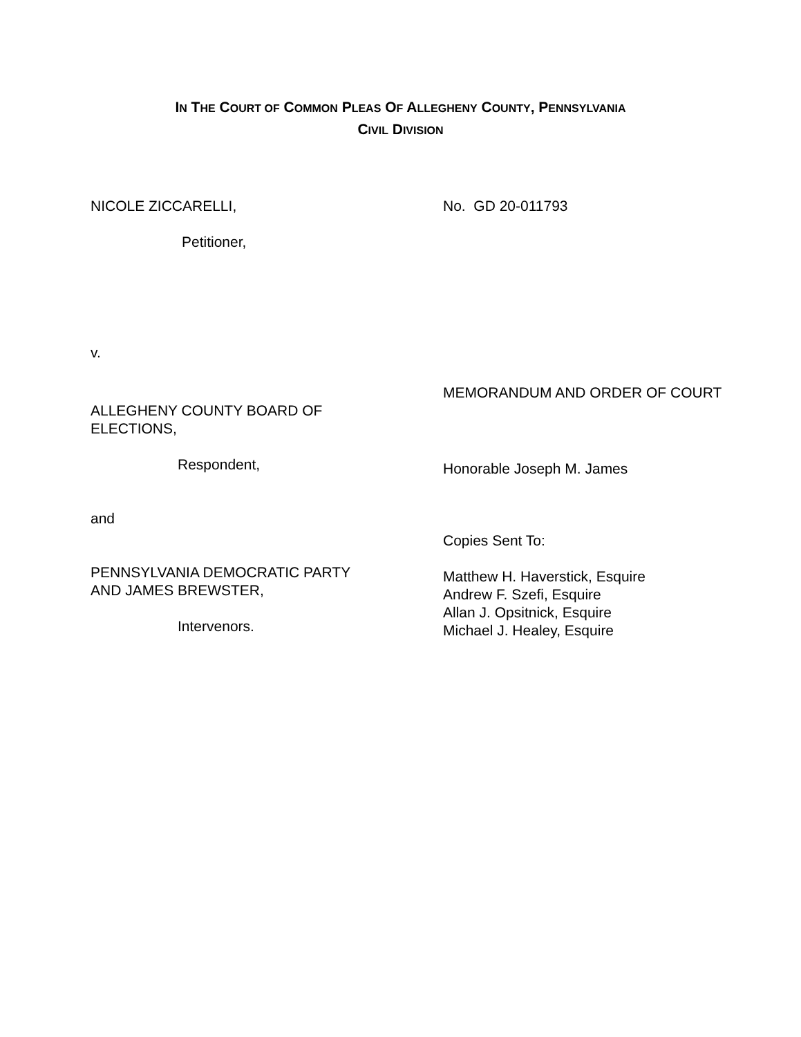IN THE COURT OF COMMON PLEAS OF ALLEGHENY COUNTY, PENNSYLVANIA
CIVIL DIVISION
NICOLE ZICCARELLI,
Petitioner,
v.
ALLEGHENY COUNTY BOARD OF
ELECTIONS,
Respondent,
and
PENNSYLVANIA DEMOCRATIC PARTY
AND JAMES BREWSTER,
Intervenors.
No. GD 20-011793
MEMORANDUM AND ORDER OF COURT
Honorable Joseph M. James
Copies Sent To:
Matthew H. Haverstick, Esquire
Andrew F. Szefi, Esquire
Allan J. Opsitnick, Esquire
Michael J. Healey, Esquire